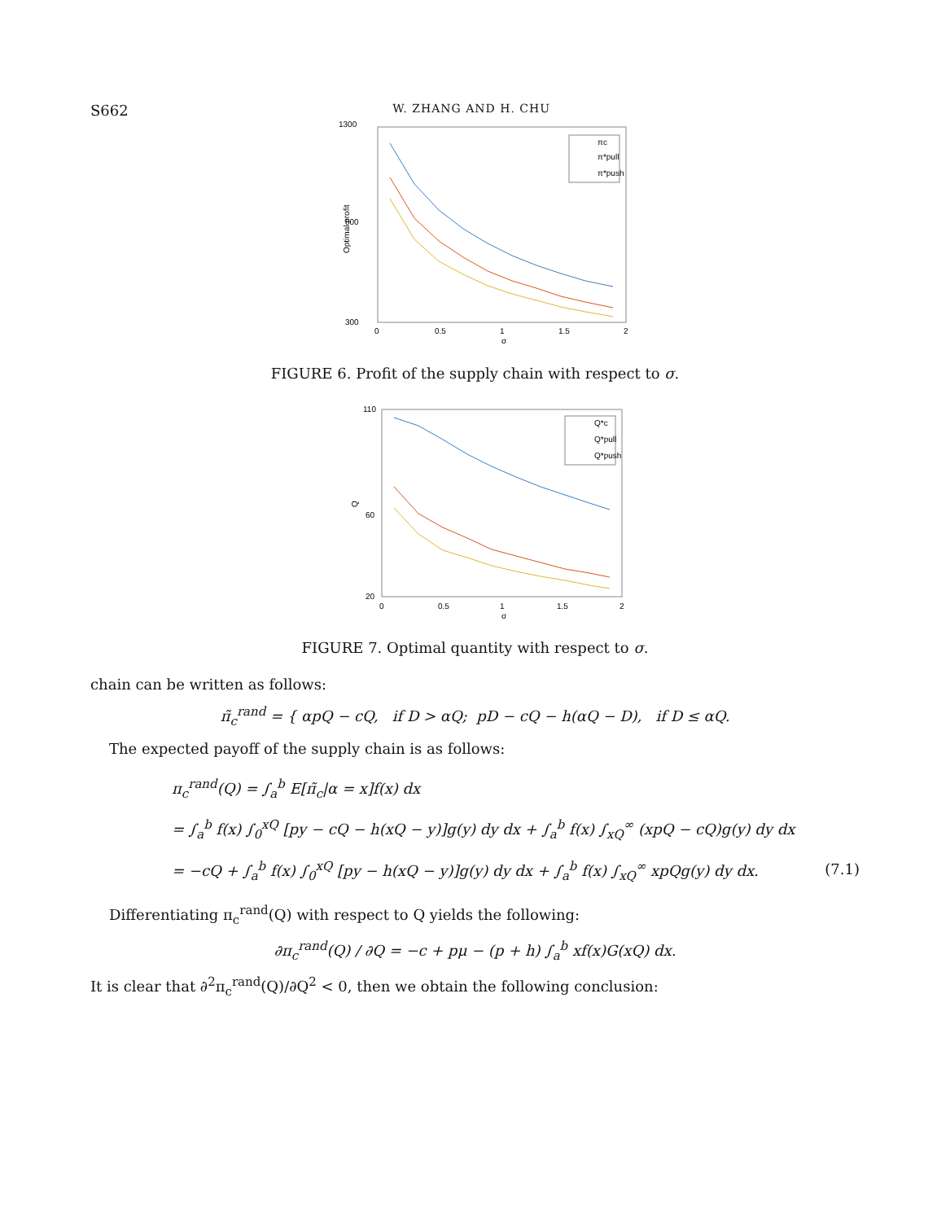S662 W. ZHANG AND H. CHU
1300
800
300
0
0.5
1
1.5
2
σ
Optimal profit
πc
π*pull
π*push
FIGURE 6. Profit of the supply chain with respect to σ.
110
60
20
0
0.5
1
1.5
2
σ
Q
Q*c
Q*pull
Q*push
FIGURE 7. Optimal quantity with respect to σ.
chain can be written as follows:
π̃<sub>c</sub><sup>rand</sup> = { αpQ − cQ, if D > αQ; pD − cQ − h(αQ − D), if D ≤ αQ.
The expected payoff of the supply chain is as follows:
π<sub>c</sub><sup>rand</sup>(Q) = ∫<sub>a</sub><sup>b</sup> E[π̃<sub>c</sub>|α = x]f(x) dx
= ∫<sub>a</sub><sup>b</sup> f(x) ∫<sub>0</sub><sup>xQ</sup> [py − cQ − h(xQ − y)]g(y) dy dx + ∫<sub>a</sub><sup>b</sup> f(x) ∫<sub>xQ</sub><sup>∞</sup> (xpQ − cQ)g(y) dy dx
= −cQ + ∫<sub>a</sub><sup>b</sup> f(x) ∫<sub>0</sub><sup>xQ</sup> [py − h(xQ − y)]g(y) dy dx + ∫<sub>a</sub><sup>b</sup> f(x) ∫<sub>xQ</sub><sup>∞</sup> xpQg(y) dy dx. (7.1)
Differentiating π<sub>c</sub><sup>rand</sup>(Q) with respect to Q yields the following:
∂π<sub>c</sub><sup>rand</sup>(Q) / ∂Q = −c + pμ − (p + h) ∫<sub>a</sub><sup>b</sup> xf(x)G(xQ) dx.
It is clear that ∂<sup>2</sup>π<sub>c</sub><sup>rand</sup>(Q)/∂Q<sup>2</sup> < 0, then we obtain the following conclusion: